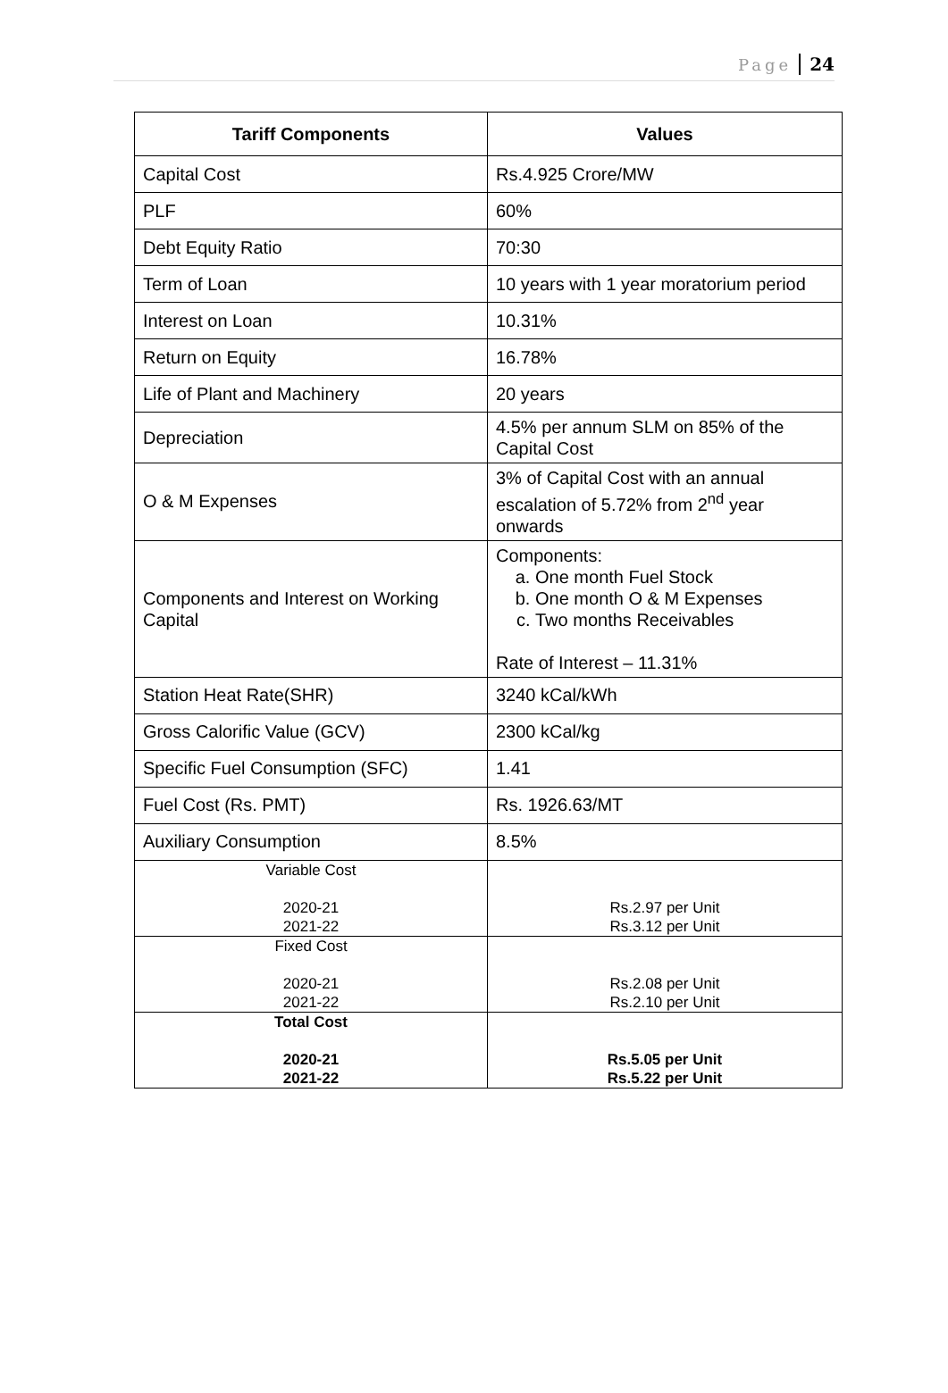Page 24
| Tariff Components | Values |
| --- | --- |
| Capital Cost | Rs.4.925 Crore/MW |
| PLF | 60% |
| Debt Equity Ratio | 70:30 |
| Term of Loan | 10 years with 1 year moratorium period |
| Interest on Loan | 10.31% |
| Return on Equity | 16.78% |
| Life of Plant and Machinery | 20 years |
| Depreciation | 4.5% per annum SLM on 85% of the Capital Cost |
| O & M Expenses | 3% of Capital Cost with an annual escalation of 5.72% from 2<sup>nd</sup> year onwards |
| Components and Interest on Working Capital | Components: a. One month Fuel Stock b. One month O & M Expenses c. Two months Receivables Rate of Interest – 11.31% |
| Station Heat Rate(SHR) | 3240 kCal/kWh |
| Gross Calorific Value (GCV) | 2300 kCal/kg |
| Specific Fuel Consumption (SFC) | 1.41 |
| Fuel Cost (Rs. PMT) | Rs. 1926.63/MT |
| Auxiliary Consumption | 8.5% |
| Variable Cost 2020-21 2021-22 | Rs.2.97 per Unit Rs.3.12 per Unit |
| Fixed Cost 2020-21 2021-22 | Rs.2.08 per Unit Rs.2.10 per Unit |
| Total Cost 2020-21 2021-22 | Rs.5.05 per Unit Rs.5.22 per Unit |